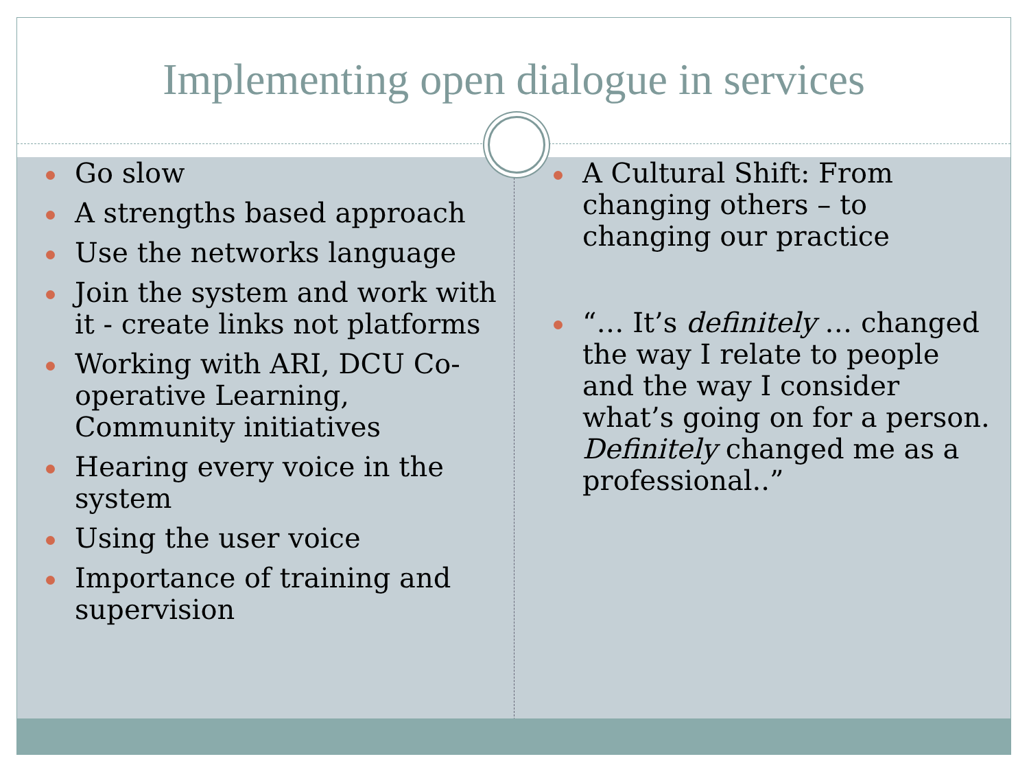Implementing open dialogue in services
Go slow
A strengths based approach
Use the networks language
Join the system and work with it - create links not platforms
Working with ARI, DCU Co-operative Learning, Community initiatives
Hearing every voice in the system
Using the user voice
Importance of training and supervision
A Cultural Shift: From changing others – to changing our practice
“… It’s definitely … changed the way I relate to people and the way I consider what’s going on for a person. Definitely changed me as a professional..”